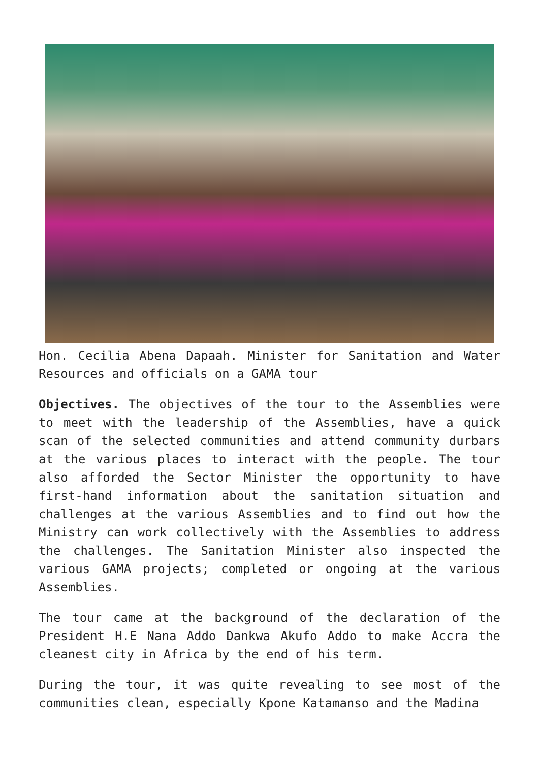Hon. Cecilia Abena Dapaah. Minister for Sanitation and Water Resources and officials on a GAMA tour
Objectives. The objectives of the tour to the Assemblies were to meet with the leadership of the Assemblies, have a quick scan of the selected communities and attend community durbars at the various places to interact with the people. The tour also afforded the Sector Minister the opportunity to have first-hand information about the sanitation situation and challenges at the various Assemblies and to find out how the Ministry can work collectively with the Assemblies to address the challenges. The Sanitation Minister also inspected the various GAMA projects; completed or ongoing at the various Assemblies.
The tour came at the background of the declaration of the President H.E Nana Addo Dankwa Akufo Addo to make Accra the cleanest city in Africa by the end of his term.
During the tour, it was quite revealing to see most of the communities clean, especially Kpone Katamanso and the Madina